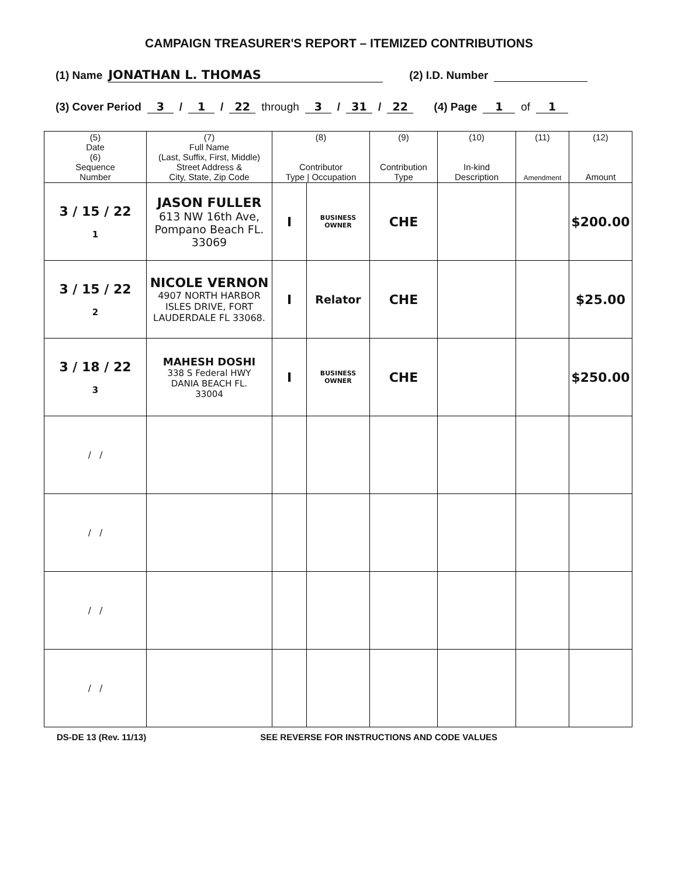CAMPAIGN TREASURER'S REPORT – ITEMIZED CONTRIBUTIONS
(1) Name JONATHAN L. THOMAS (2) I.D. Number
(3) Cover Period 3 / 1 / 22 through 3 / 31 / 22 (4) Page 1 of 1
| (5) Date (6) Sequence Number | (7) Full Name (Last, Suffix, First, Middle) Street Address & City, State, Zip Code | (8) Contributor Type / Occupation | | (9) Contribution Type | (10) In-kind Description | (11) Amendment | (12) Amount |
| --- | --- | --- | --- | --- | --- | --- | --- |
| 3 / 15 / 22 1 | JASON FULLER 613 NW 16th Ave, Pompano Beach FL. 33069 | I | BUSINESS OWNER | CHE | | | $200.00 |
| 3 / 15 / 22 2 | NICOLE VERNON 4907 NORTH HARBOR ISLES DRIVE, FORT LAUDERDALE FL 33068. | I | Relator | CHE | | | $25.00 |
| 3 / 18 / 22 3 | MAHESH DOSHI 338 S Federal HWY DANIA BEACH FL. 33004 | I | BUSINESS OWNER | CHE | | | $250.00 |
| / / | | | | | | | |
| / / | | | | | | | |
| / / | | | | | | | |
| / / | | | | | | | |
DS-DE 13 (Rev. 11/13) SEE REVERSE FOR INSTRUCTIONS AND CODE VALUES